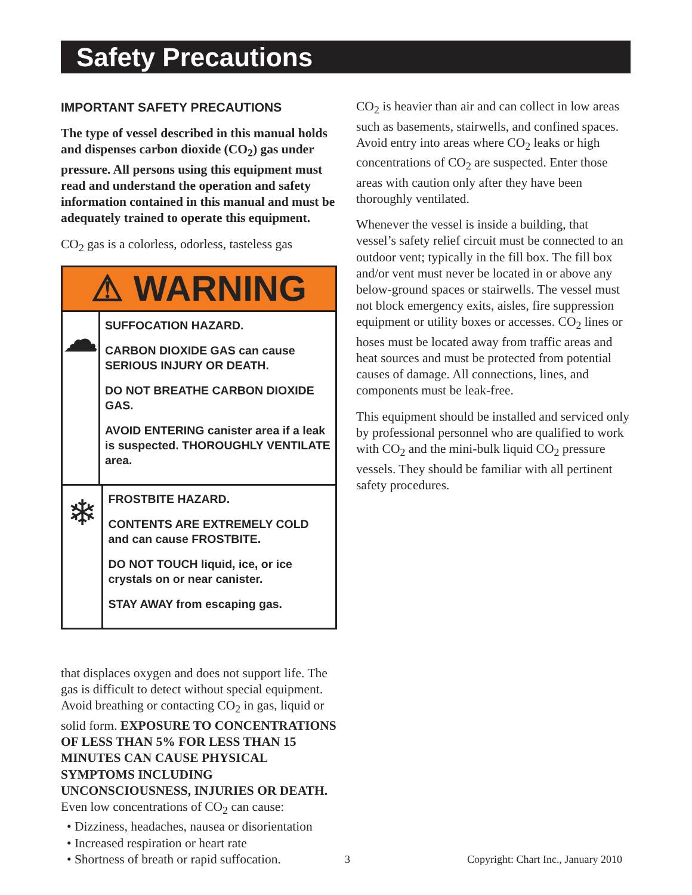Safety Precautions
IMPORTANT SAFETY PRECAUTIONS
The type of vessel described in this manual holds and dispenses carbon dioxide (CO<sub>2</sub>) gas under pressure. All persons using this equipment must read and understand the operation and safety information contained in this manual and must be adequately trained to operate this equipment.
CO<sub>2</sub> gas is a colorless, odorless, tasteless gas
⚠ WARNING
☁
SUFFOCATION HAZARD.
CARBON DIOXIDE GAS can cause SERIOUS INJURY OR DEATH.
DO NOT BREATHE CARBON DIOXIDE GAS.
AVOID ENTERING canister area if a leak is suspected. THOROUGHLY VENTILATE area.
❄
FROSTBITE HAZARD.
CONTENTS ARE EXTREMELY COLD and can cause FROSTBITE.
DO NOT TOUCH liquid, ice, or ice crystals on or near canister.
STAY AWAY from escaping gas.
that displaces oxygen and does not support life. The gas is difficult to detect without special equipment. Avoid breathing or contacting CO<sub>2</sub> in gas, liquid or solid form. EXPOSURE TO CONCENTRATIONS OF LESS THAN 5% FOR LESS THAN 15 MINUTES CAN CAUSE PHYSICAL SYMPTOMS INCLUDING UNCONSCIOUSNESS, INJURIES OR DEATH. Even low concentrations of CO<sub>2</sub> can cause:
• Dizziness, headaches, nausea or disorientation
• Increased respiration or heart rate
• Shortness of breath or rapid suffocation.
CO<sub>2</sub> is heavier than air and can collect in low areas such as basements, stairwells, and confined spaces. Avoid entry into areas where CO<sub>2</sub> leaks or high concentrations of CO<sub>2</sub> are suspected. Enter those areas with caution only after they have been thoroughly ventilated.
Whenever the vessel is inside a building, that vessel’s safety relief circuit must be connected to an outdoor vent; typically in the fill box. The fill box and/or vent must never be located in or above any below-ground spaces or stairwells. The vessel must not block emergency exits, aisles, fire suppression equipment or utility boxes or accesses. CO<sub>2</sub> lines or hoses must be located away from traffic areas and heat sources and must be protected from potential causes of damage. All connections, lines, and components must be leak-free.
This equipment should be installed and serviced only by professional personnel who are qualified to work with CO<sub>2</sub> and the mini-bulk liquid CO<sub>2</sub> pressure vessels. They should be familiar with all pertinent safety procedures.
3
Copyright: Chart Inc., January 2010